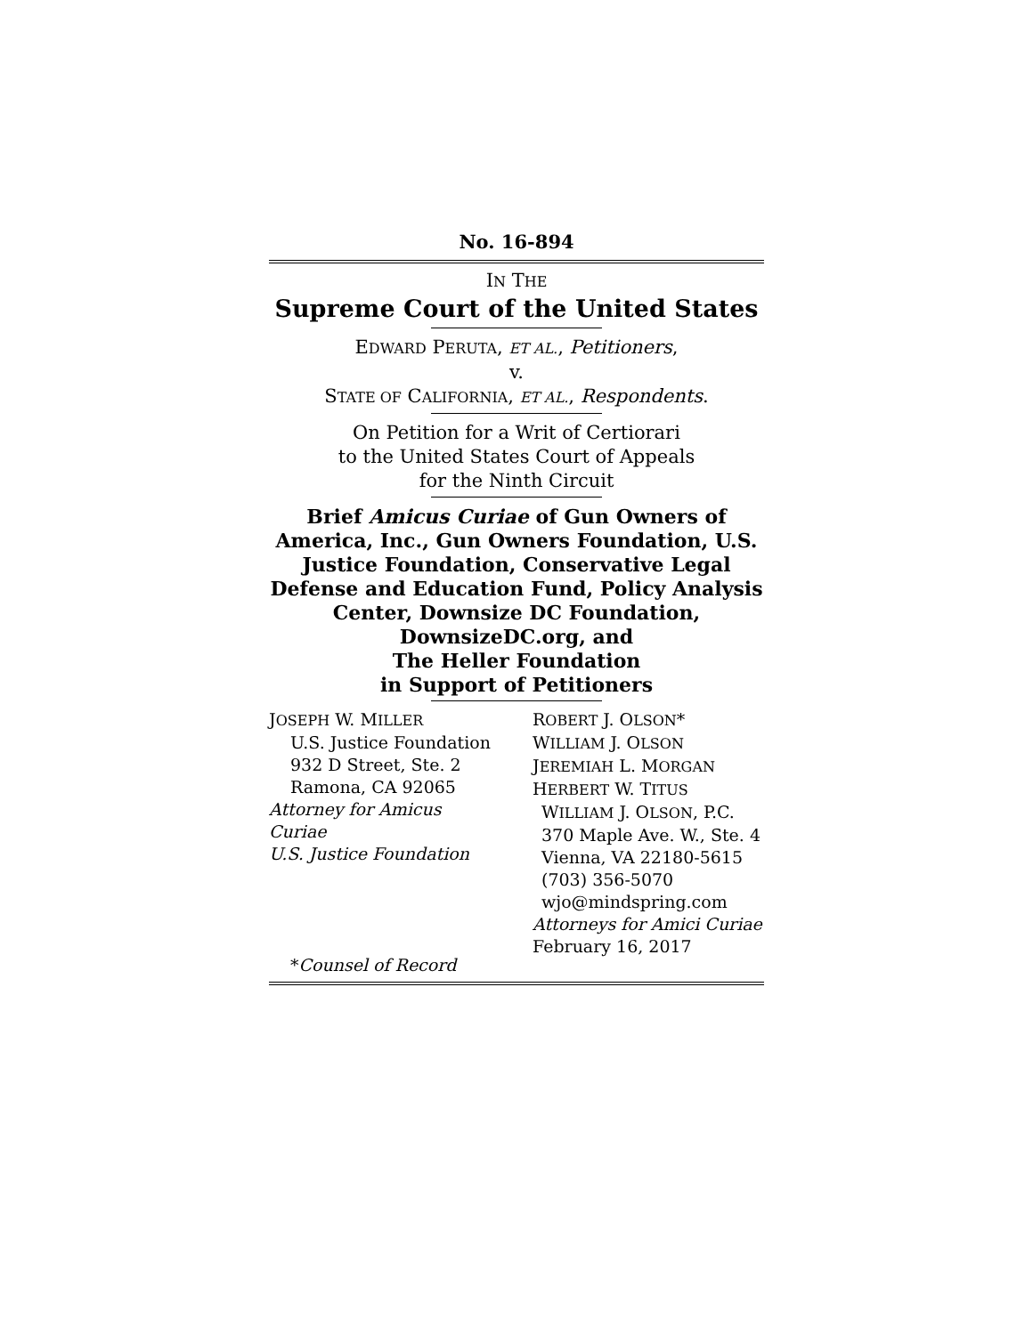No. 16-894
IN THE
Supreme Court of the United States
EDWARD PERUTA, ET AL., Petitioners,
v.
STATE OF CALIFORNIA, ET AL., Respondents.
On Petition for a Writ of Certiorari
to the United States Court of Appeals
for the Ninth Circuit
Brief Amicus Curiae of Gun Owners of America, Inc., Gun Owners Foundation, U.S. Justice Foundation, Conservative Legal Defense and Education Fund, Policy Analysis Center, Downsize DC Foundation,
DownsizeDC.org, and
The Heller Foundation
in Support of Petitioners
JOSEPH W. MILLER
U.S. Justice Foundation
932 D Street, Ste. 2
Ramona, CA 92065
Attorney for Amicus Curiae
U.S. Justice Foundation
*Counsel of Record
ROBERT J. OLSON*
WILLIAM J. OLSON
JEREMIAH L. MORGAN
HERBERT W. TITUS
WILLIAM J. OLSON, P.C.
370 Maple Ave. W., Ste. 4
Vienna, VA 22180-5615
(703) 356-5070
wjo@mindspring.com
Attorneys for Amici Curiae
February 16, 2017